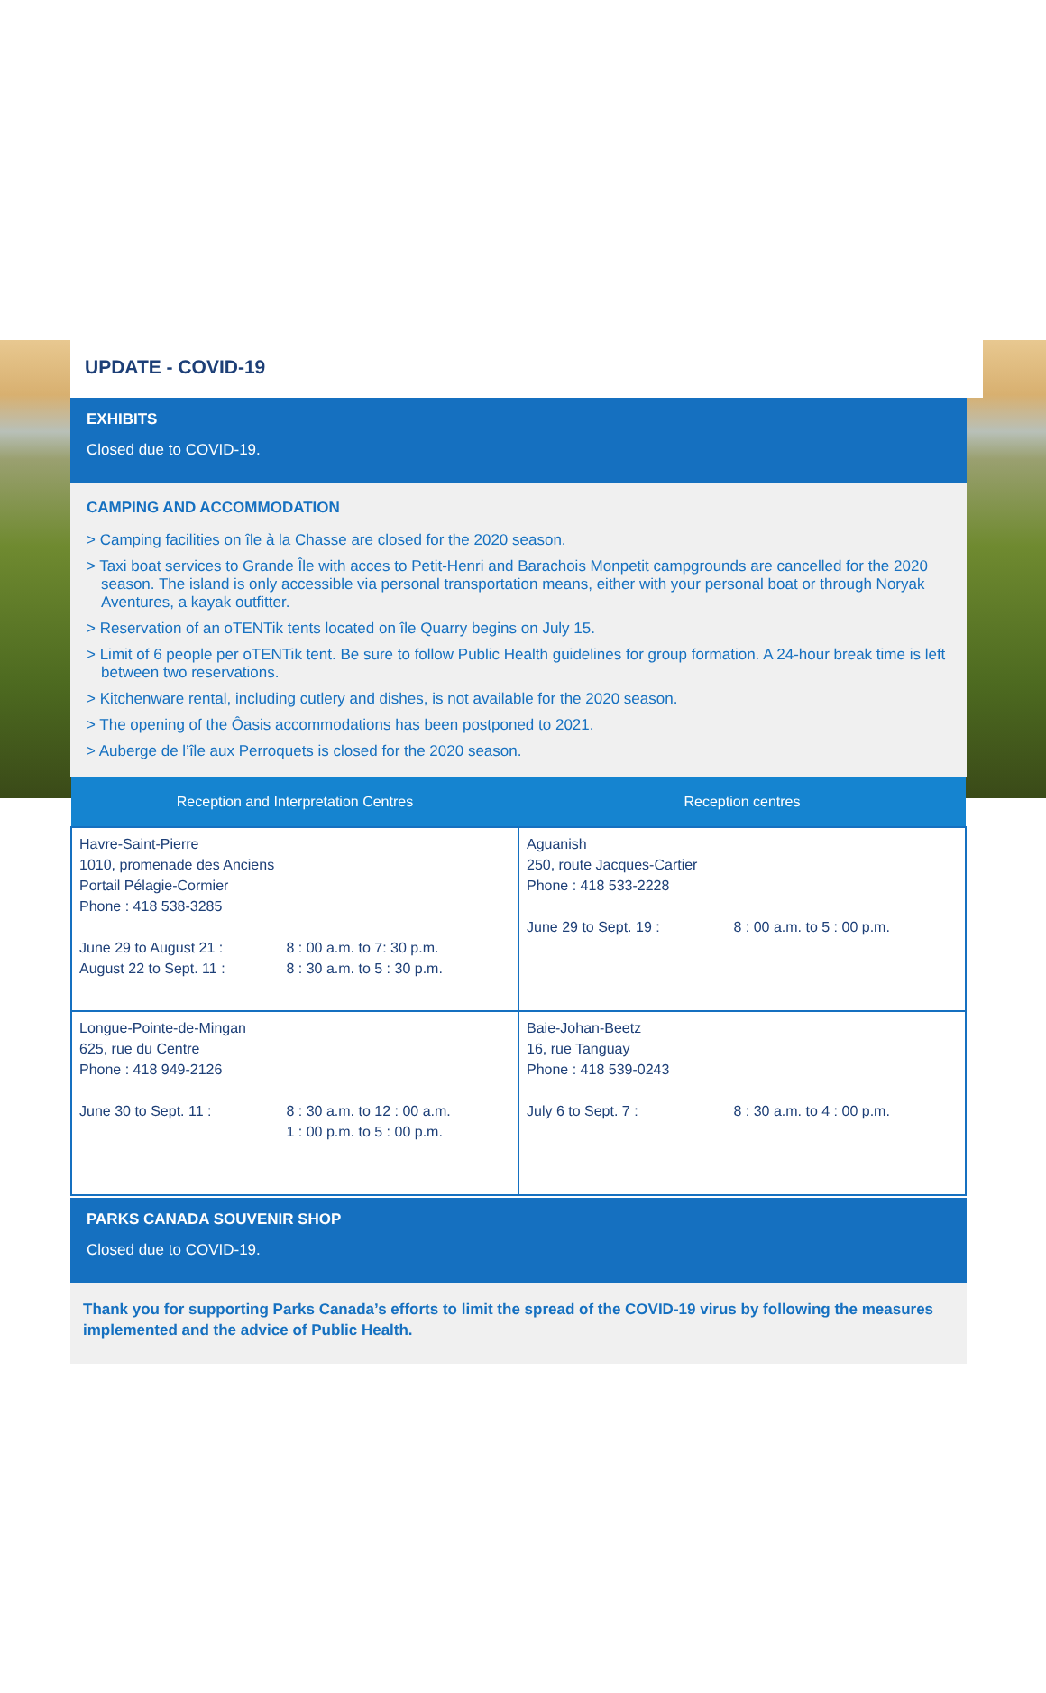UPDATE - COVID-19
EXHIBITS
Closed due to COVID-19.
CAMPING AND ACCOMMODATION
> Camping facilities on île à la Chasse are closed for the 2020 season.
> Taxi boat services to Grande Île with acces to Petit-Henri and Barachois Monpetit campgrounds are cancelled for the 2020 season. The island is only accessible via personal transportation means, either with your personal boat or through Noryak Aventures, a kayak outfitter.
> Reservation of an oTENTik tents located on île Quarry begins on July 15.
> Limit of 6 people per oTENTik tent. Be sure to follow Public Health guidelines for group formation. A 24-hour break time is left between two reservations.
> Kitchenware rental, including cutlery and dishes, is not available for the 2020 season.
> The opening of the Ôasis accommodations has been postponed to 2021.
> Auberge de l’île aux Perroquets is closed for the 2020 season.
| Reception and Interpretation Centres | Reception centres |
| --- | --- |
| Havre-Saint-Pierre 1010, promenade des Anciens Portail Pélagie-Cormier Phone : 418 538-3285 June 29 to August 21 : 8 : 00 a.m. to 7: 30 p.m. August 22 to Sept. 11 : 8 : 30 a.m. to 5 : 30 p.m. | Aguanish 250, route Jacques-Cartier Phone : 418 533-2228 June 29 to Sept. 19 : 8 : 00 a.m. to 5 : 00 p.m. |
| Longue-Pointe-de-Mingan 625, rue du Centre Phone : 418 949-2126 June 30 to Sept. 11 : 8 : 30 a.m. to 12 : 00 a.m. 1 : 00 p.m. to 5 : 00 p.m. | Baie-Johan-Beetz 16, rue Tanguay Phone : 418 539-0243 July 6 to Sept. 7 : 8 : 30 a.m. to 4 : 00 p.m. |
PARKS CANADA SOUVENIR SHOP
Closed due to COVID-19.
Thank you for supporting Parks Canada’s efforts to limit the spread of the COVID-19 virus by following the measures implemented and the advice of Public Health.